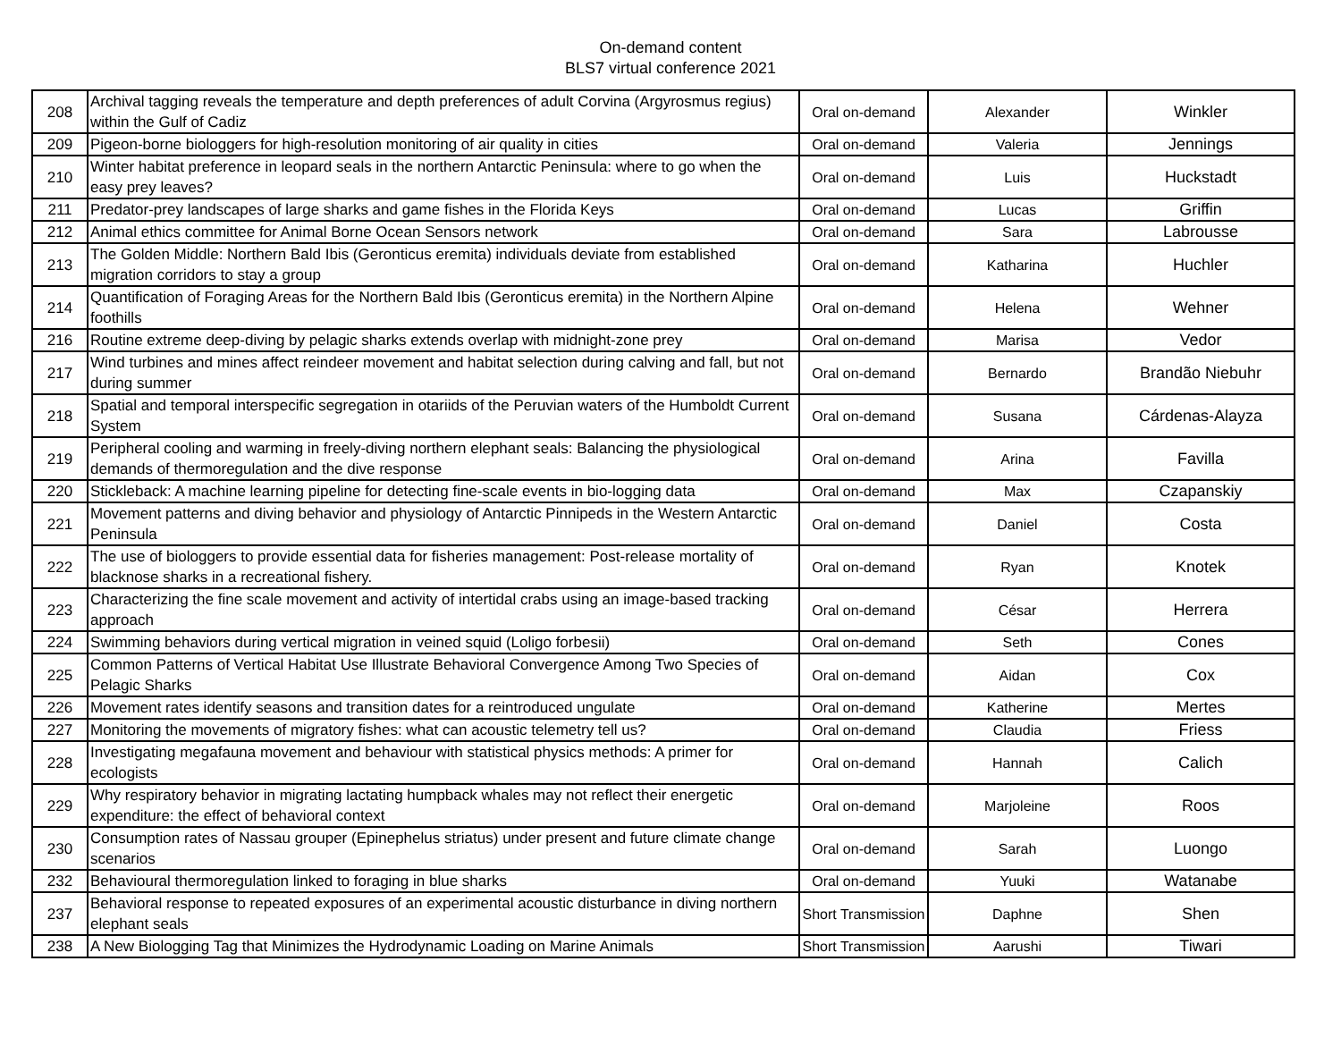On-demand content
BLS7 virtual conference 2021
| 208 | Archival tagging reveals the temperature and depth preferences of adult Corvina (Argyrosmus regius) within the Gulf of Cadiz | Oral on-demand | Alexander | Winkler |
| 209 | Pigeon-borne biologgers for high-resolution monitoring of air quality in cities | Oral on-demand | Valeria | Jennings |
| 210 | Winter habitat preference in leopard seals in the northern Antarctic Peninsula: where to go when the easy prey leaves? | Oral on-demand | Luis | Huckstadt |
| 211 | Predator-prey landscapes of large sharks and game fishes in the Florida Keys | Oral on-demand | Lucas | Griffin |
| 212 | Animal ethics committee for Animal Borne Ocean Sensors network | Oral on-demand | Sara | Labrousse |
| 213 | The Golden Middle: Northern Bald Ibis (Geronticus eremita) individuals deviate from established migration corridors to stay a group | Oral on-demand | Katharina | Huchler |
| 214 | Quantification of Foraging Areas for the Northern Bald Ibis (Geronticus eremita) in the Northern Alpine foothills | Oral on-demand | Helena | Wehner |
| 216 | Routine extreme deep-diving by pelagic sharks extends overlap with midnight-zone prey | Oral on-demand | Marisa | Vedor |
| 217 | Wind turbines and mines affect reindeer movement and habitat selection during calving and fall, but not during summer | Oral on-demand | Bernardo | Brandão Niebuhr |
| 218 | Spatial and temporal interspecific segregation in otariids of the Peruvian waters of the Humboldt Current System | Oral on-demand | Susana | Cárdenas-Alayza |
| 219 | Peripheral cooling and warming in freely-diving northern elephant seals: Balancing the physiological demands of thermoregulation and the dive response | Oral on-demand | Arina | Favilla |
| 220 | Stickleback: A machine learning pipeline for detecting fine-scale events in bio-logging data | Oral on-demand | Max | Czapanskiy |
| 221 | Movement patterns and diving behavior and physiology of Antarctic Pinnipeds in the Western Antarctic Peninsula | Oral on-demand | Daniel | Costa |
| 222 | The use of biologgers to provide essential data for fisheries management: Post-release mortality of blacknose sharks in a recreational fishery. | Oral on-demand | Ryan | Knotek |
| 223 | Characterizing the fine scale movement and activity of intertidal crabs using an image-based tracking approach | Oral on-demand | César | Herrera |
| 224 | Swimming behaviors during vertical migration in veined squid (Loligo forbesii) | Oral on-demand | Seth | Cones |
| 225 | Common Patterns of Vertical Habitat Use Illustrate Behavioral Convergence Among Two Species of Pelagic Sharks | Oral on-demand | Aidan | Cox |
| 226 | Movement rates identify seasons and transition dates for a reintroduced ungulate | Oral on-demand | Katherine | Mertes |
| 227 | Monitoring the movements of migratory fishes: what can acoustic telemetry tell us? | Oral on-demand | Claudia | Friess |
| 228 | Investigating megafauna movement and behaviour with statistical physics methods: A primer for ecologists | Oral on-demand | Hannah | Calich |
| 229 | Why respiratory behavior in migrating lactating humpback whales may not reflect their energetic expenditure: the effect of behavioral context | Oral on-demand | Marjoleine | Roos |
| 230 | Consumption rates of Nassau grouper (Epinephelus striatus) under present and future climate change scenarios | Oral on-demand | Sarah | Luongo |
| 232 | Behavioural thermoregulation linked to foraging in blue sharks | Oral on-demand | Yuuki | Watanabe |
| 237 | Behavioral response to repeated exposures of an experimental acoustic disturbance in diving northern elephant seals | Short Transmission | Daphne | Shen |
| 238 | A New Biologging Tag that Minimizes the Hydrodynamic Loading on Marine Animals | Short Transmission | Aarushi | Tiwari |